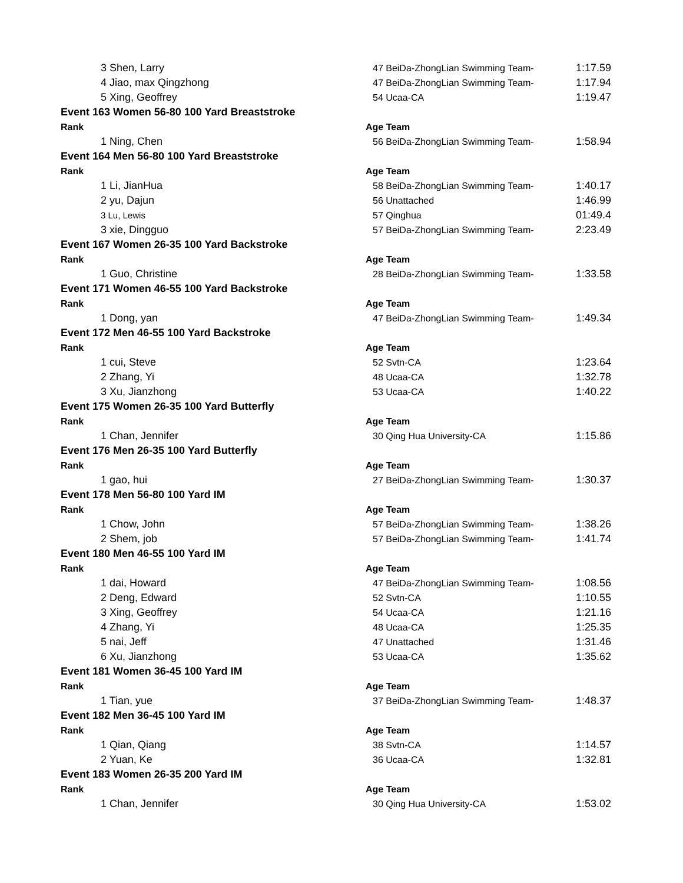| 3 Shen, Larry | 47 BeiDa-ZhongLian Swimming Team- | 1:17.59 |
| 4 Jiao, max Qingzhong | 47 BeiDa-ZhongLian Swimming Team- | 1:17.94 |
| 5 Xing, Geoffrey | 54 Ucaa-CA | 1:19.47 |
| Event 163 Women 56-80 100 Yard Breaststroke | | |
| Rank | Age Team | |
| 1 Ning, Chen | 56 BeiDa-ZhongLian Swimming Team- | 1:58.94 |
| Event 164 Men 56-80 100 Yard Breaststroke | | |
| Rank | Age Team | |
| 1 Li, JianHua | 58 BeiDa-ZhongLian Swimming Team- | 1:40.17 |
| 2 yu, Dajun | 56 Unattached | 1:46.99 |
| 3 Lu, Lewis | 57 Qinghua | 01:49.4 |
| 3 xie, Dingguo | 57 BeiDa-ZhongLian Swimming Team- | 2:23.49 |
| Event 167 Women 26-35 100 Yard Backstroke | | |
| Rank | Age Team | |
| 1 Guo, Christine | 28 BeiDa-ZhongLian Swimming Team- | 1:33.58 |
| Event 171 Women 46-55 100 Yard Backstroke | | |
| Rank | Age Team | |
| 1 Dong, yan | 47 BeiDa-ZhongLian Swimming Team- | 1:49.34 |
| Event 172 Men 46-55 100 Yard Backstroke | | |
| Rank | Age Team | |
| 1 cui, Steve | 52 Svtn-CA | 1:23.64 |
| 2 Zhang, Yi | 48 Ucaa-CA | 1:32.78 |
| 3 Xu, Jianzhong | 53 Ucaa-CA | 1:40.22 |
| Event 175 Women 26-35 100 Yard Butterfly | | |
| Rank | Age Team | |
| 1 Chan, Jennifer | 30 Qing Hua University-CA | 1:15.86 |
| Event 176 Men 26-35 100 Yard Butterfly | | |
| Rank | Age Team | |
| 1 gao, hui | 27 BeiDa-ZhongLian Swimming Team- | 1:30.37 |
| Event 178 Men 56-80 100 Yard IM | | |
| Rank | Age Team | |
| 1 Chow, John | 57 BeiDa-ZhongLian Swimming Team- | 1:38.26 |
| 2 Shem, job | 57 BeiDa-ZhongLian Swimming Team- | 1:41.74 |
| Event 180 Men 46-55 100 Yard IM | | |
| Rank | Age Team | |
| 1 dai, Howard | 47 BeiDa-ZhongLian Swimming Team- | 1:08.56 |
| 2 Deng, Edward | 52 Svtn-CA | 1:10.55 |
| 3 Xing, Geoffrey | 54 Ucaa-CA | 1:21.16 |
| 4 Zhang, Yi | 48 Ucaa-CA | 1:25.35 |
| 5 nai, Jeff | 47 Unattached | 1:31.46 |
| 6 Xu, Jianzhong | 53 Ucaa-CA | 1:35.62 |
| Event 181 Women 36-45 100 Yard IM | | |
| Rank | Age Team | |
| 1 Tian, yue | 37 BeiDa-ZhongLian Swimming Team- | 1:48.37 |
| Event 182 Men 36-45 100 Yard IM | | |
| Rank | Age Team | |
| 1 Qian, Qiang | 38 Svtn-CA | 1:14.57 |
| 2 Yuan, Ke | 36 Ucaa-CA | 1:32.81 |
| Event 183 Women 26-35 200 Yard IM | | |
| Rank | Age Team | |
| 1 Chan, Jennifer | 30 Qing Hua University-CA | 1:53.02 |